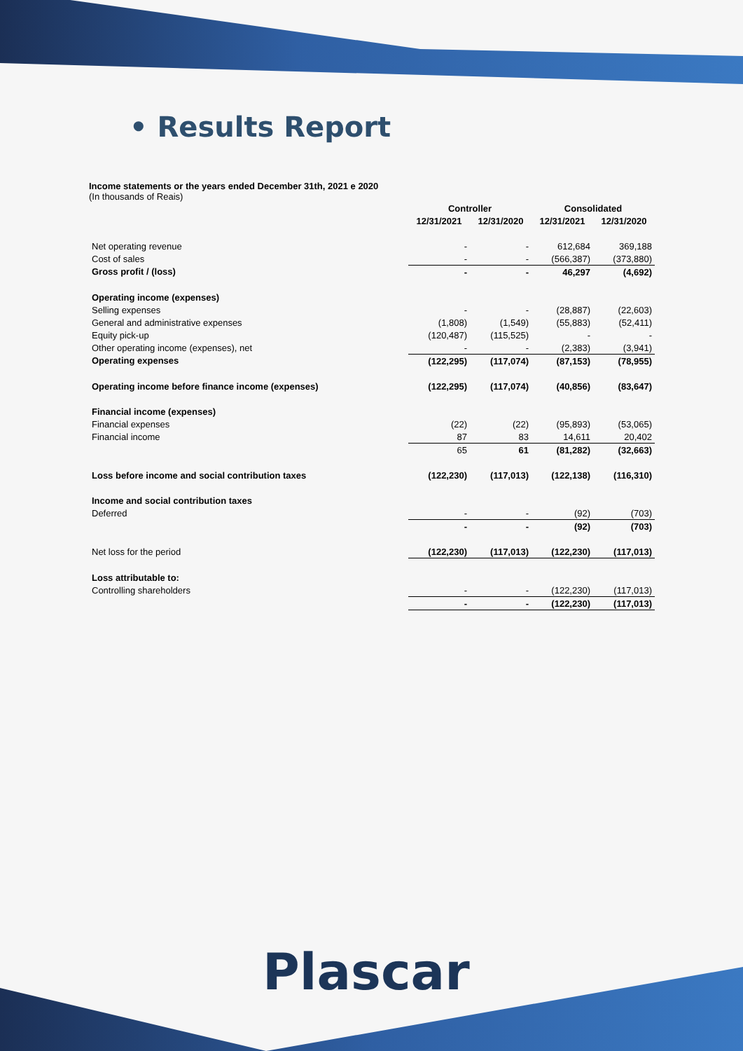• Results Report
Income statements or the years ended December 31th, 2021 e 2020
(In thousands of Reais)
| | Controller | | Consolidated | |
| --- | --- | --- | --- | --- |
| | 12/31/2021 | 12/31/2020 | 12/31/2021 | 12/31/2020 |
| Net operating revenue | - | - | 612,684 | 369,188 |
| Cost of sales | - | - | (566,387) | (373,880) |
| Gross profit / (loss) | - | - | 46,297 | (4,692) |
| Operating income (expenses) | | | | |
| Selling expenses | - | - | (28,887) | (22,603) |
| General and administrative expenses | (1,808) | (1,549) | (55,883) | (52,411) |
| Equity pick-up | (120,487) | (115,525) | - | - |
| Other operating income (expenses), net | - | - | (2,383) | (3,941) |
| Operating expenses | (122,295) | (117,074) | (87,153) | (78,955) |
| Operating income before finance income (expenses) | (122,295) | (117,074) | (40,856) | (83,647) |
| Financial income (expenses) | | | | |
| Financial expenses | (22) | (22) | (95,893) | (53,065) |
| Financial income | 87 | 83 | 14,611 | 20,402 |
| | 65 | 61 | (81,282) | (32,663) |
| Loss before income and social contribution taxes | (122,230) | (117,013) | (122,138) | (116,310) |
| Income and social contribution taxes | | | | |
| Deferred | - | - | (92) | (703) |
| | - | - | (92) | (703) |
| Net loss for the period | (122,230) | (117,013) | (122,230) | (117,013) |
| Loss attributable to: | | | | |
| Controlling shareholders | - | - | (122,230) | (117,013) |
| | - | - | (122,230) | (117,013) |
Plascar